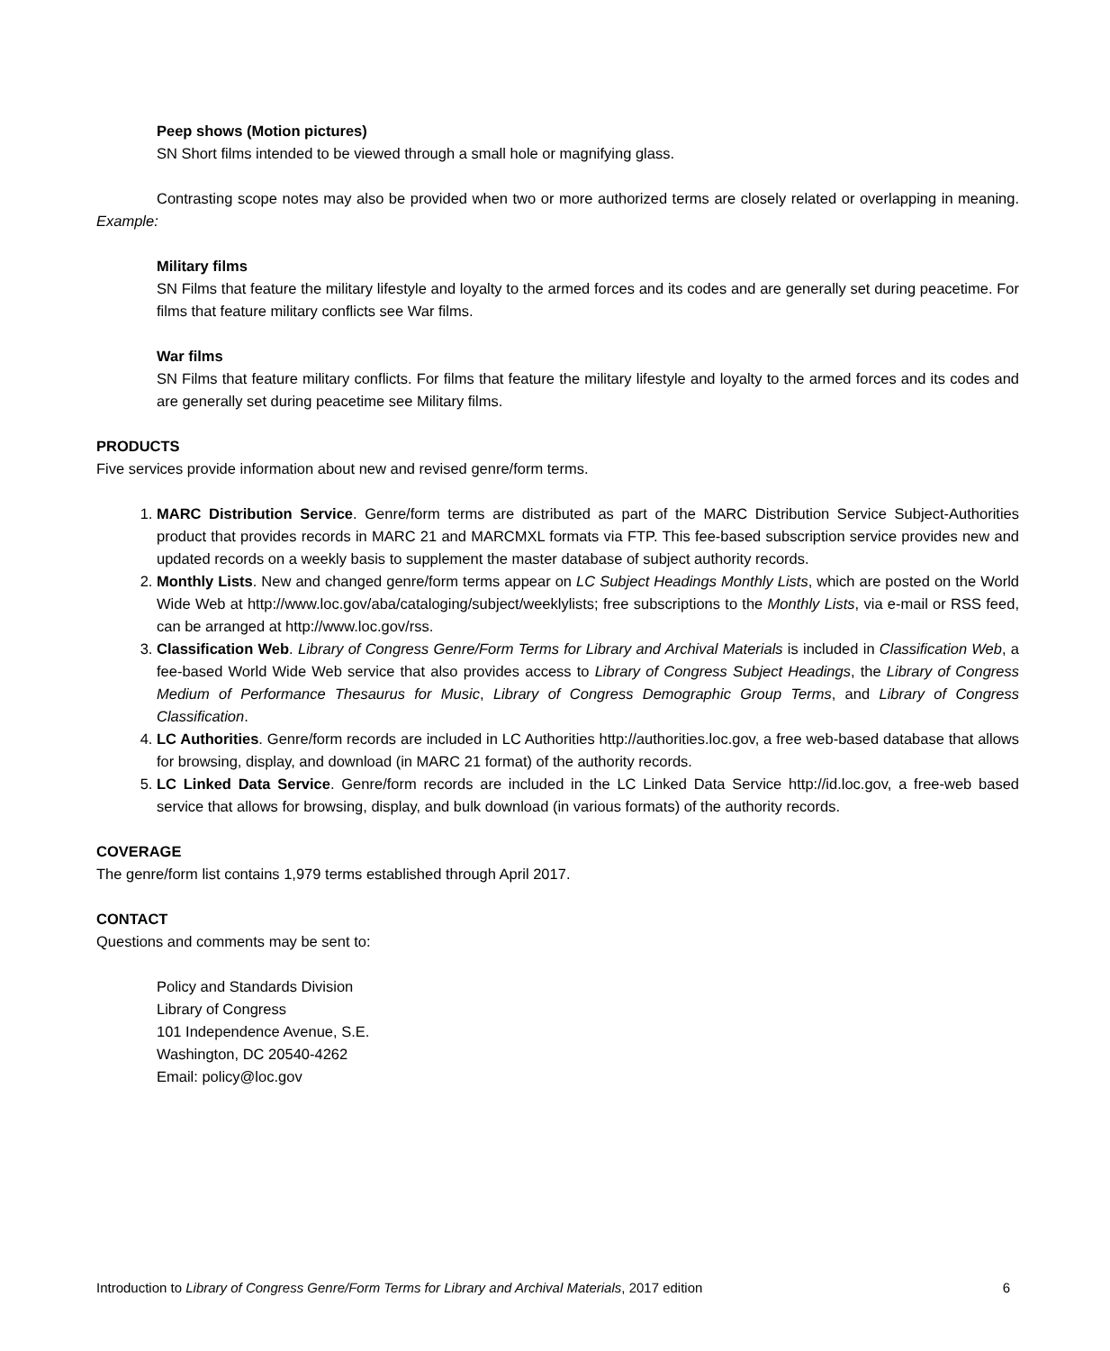Peep shows (Motion pictures)
SN Short films intended to be viewed through a small hole or magnifying glass.
Contrasting scope notes may also be provided when two or more authorized terms are closely related or overlapping in meaning. Example:
Military films
SN Films that feature the military lifestyle and loyalty to the armed forces and its codes and are generally set during peacetime. For films that feature military conflicts see War films.
War films
SN Films that feature military conflicts. For films that feature the military lifestyle and loyalty to the armed forces and its codes and are generally set during peacetime see Military films.
PRODUCTS
Five services provide information about new and revised genre/form terms.
1. MARC Distribution Service. Genre/form terms are distributed as part of the MARC Distribution Service Subject-Authorities product that provides records in MARC 21 and MARCMXL formats via FTP. This fee-based subscription service provides new and updated records on a weekly basis to supplement the master database of subject authority records.
2. Monthly Lists. New and changed genre/form terms appear on LC Subject Headings Monthly Lists, which are posted on the World Wide Web at http://www.loc.gov/aba/cataloging/subject/weeklylists; free subscriptions to the Monthly Lists, via e-mail or RSS feed, can be arranged at http://www.loc.gov/rss.
3. Classification Web. Library of Congress Genre/Form Terms for Library and Archival Materials is included in Classification Web, a fee-based World Wide Web service that also provides access to Library of Congress Subject Headings, the Library of Congress Medium of Performance Thesaurus for Music, Library of Congress Demographic Group Terms, and Library of Congress Classification.
4. LC Authorities. Genre/form records are included in LC Authorities http://authorities.loc.gov, a free web-based database that allows for browsing, display, and download (in MARC 21 format) of the authority records.
5. LC Linked Data Service. Genre/form records are included in the LC Linked Data Service http://id.loc.gov, a free-web based service that allows for browsing, display, and bulk download (in various formats) of the authority records.
COVERAGE
The genre/form list contains 1,979 terms established through April 2017.
CONTACT
Questions and comments may be sent to:
Policy and Standards Division
Library of Congress
101 Independence Avenue, S.E.
Washington, DC 20540-4262
Email: policy@loc.gov
Introduction to Library of Congress Genre/Form Terms for Library and Archival Materials, 2017 edition 6